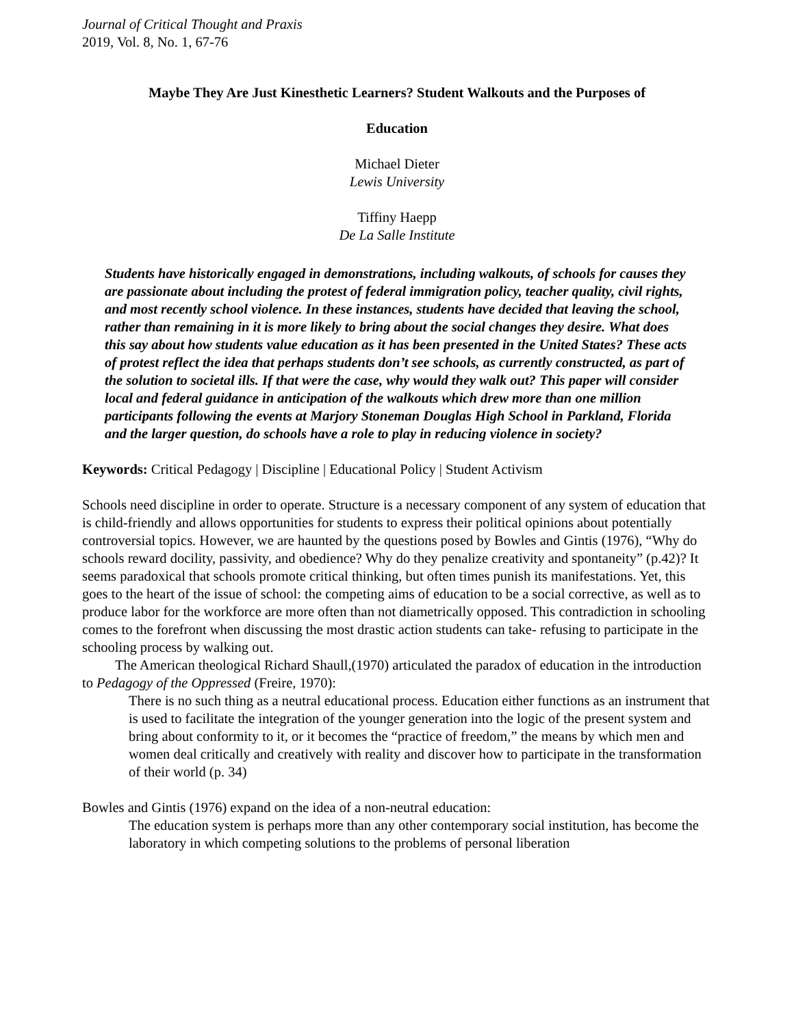Journal of Critical Thought and Praxis
2019, Vol. 8, No. 1, 67-76
Maybe They Are Just Kinesthetic Learners? Student Walkouts and the Purposes of
Education
Michael Dieter
Lewis University
Tiffiny Haepp
De La Salle Institute
Students have historically engaged in demonstrations, including walkouts, of schools for causes they are passionate about including the protest of federal immigration policy, teacher quality, civil rights, and most recently school violence. In these instances, students have decided that leaving the school, rather than remaining in it is more likely to bring about the social changes they desire. What does this say about how students value education as it has been presented in the United States? These acts of protest reflect the idea that perhaps students don’t see schools, as currently constructed, as part of the solution to societal ills. If that were the case, why would they walk out? This paper will consider local and federal guidance in anticipation of the walkouts which drew more than one million participants following the events at Marjory Stoneman Douglas High School in Parkland, Florida and the larger question, do schools have a role to play in reducing violence in society?
Keywords: Critical Pedagogy | Discipline | Educational Policy | Student Activism
Schools need discipline in order to operate. Structure is a necessary component of any system of education that is child-friendly and allows opportunities for students to express their political opinions about potentially controversial topics. However, we are haunted by the questions posed by Bowles and Gintis (1976), “Why do schools reward docility, passivity, and obedience? Why do they penalize creativity and spontaneity” (p.42)? It seems paradoxical that schools promote critical thinking, but often times punish its manifestations. Yet, this goes to the heart of the issue of school: the competing aims of education to be a social corrective, as well as to produce labor for the workforce are more often than not diametrically opposed. This contradiction in schooling comes to the forefront when discussing the most drastic action students can take- refusing to participate in the schooling process by walking out.
The American theological Richard Shaull,(1970) articulated the paradox of education in the introduction to Pedagogy of the Oppressed (Freire, 1970):
There is no such thing as a neutral educational process. Education either functions as an instrument that is used to facilitate the integration of the younger generation into the logic of the present system and bring about conformity to it, or it becomes the “practice of freedom,” the means by which men and women deal critically and creatively with reality and discover how to participate in the transformation of their world (p. 34)
Bowles and Gintis (1976) expand on the idea of a non-neutral education:
The education system is perhaps more than any other contemporary social institution, has become the laboratory in which competing solutions to the problems of personal liberation